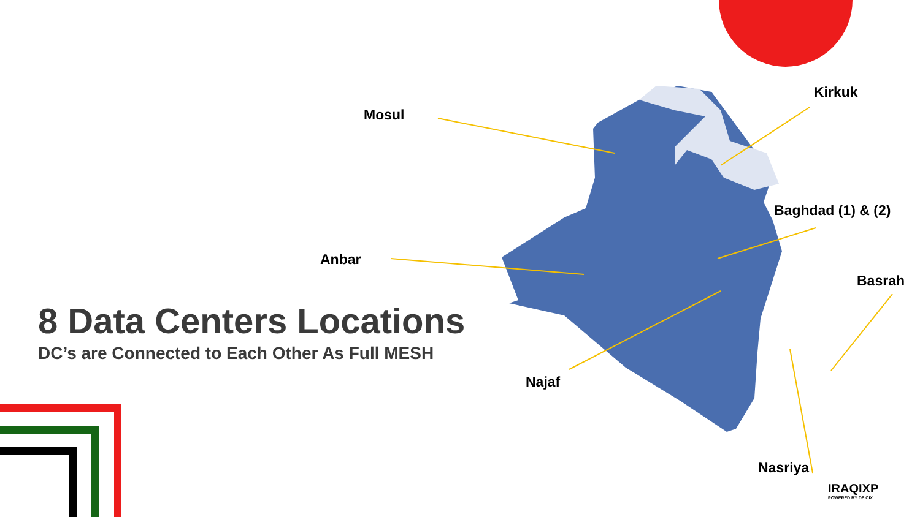Mosul
Kirkuk
Baghdad (1) & (2)
Anbar
Basrah
Najaf
Nasriya
8 Data Centers Locations
DC’s are Connected to Each Other As Full MESH
IRAQIXP
POWERED BY DE CIX